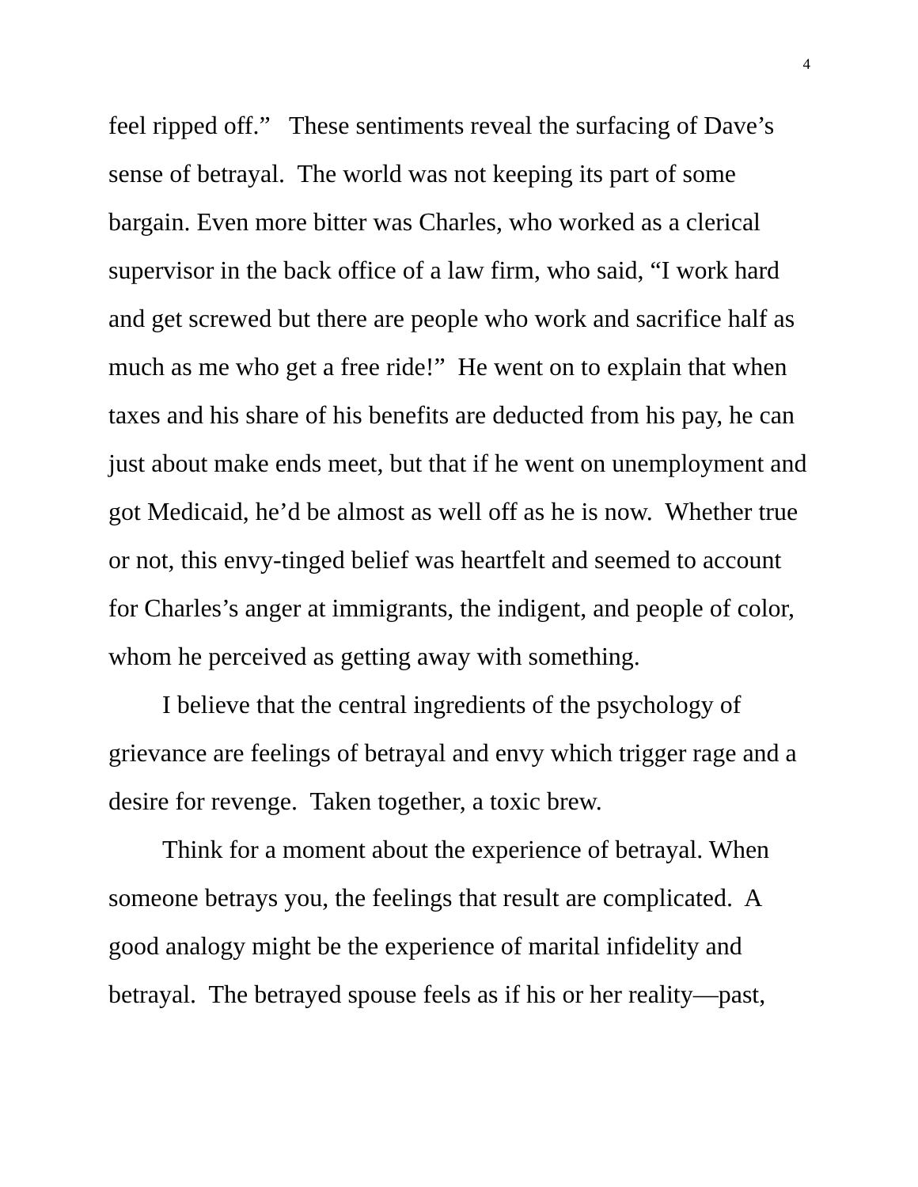4
feel ripped off.” These sentiments reveal the surfacing of Dave’s sense of betrayal. The world was not keeping its part of some bargain. Even more bitter was Charles, who worked as a clerical supervisor in the back office of a law firm, who said, “I work hard and get screwed but there are people who work and sacrifice half as much as me who get a free ride!” He went on to explain that when taxes and his share of his benefits are deducted from his pay, he can just about make ends meet, but that if he went on unemployment and got Medicaid, he’d be almost as well off as he is now. Whether true or not, this envy-tinged belief was heartfelt and seemed to account for Charles’s anger at immigrants, the indigent, and people of color, whom he perceived as getting away with something.
I believe that the central ingredients of the psychology of grievance are feelings of betrayal and envy which trigger rage and a desire for revenge. Taken together, a toxic brew.
Think for a moment about the experience of betrayal. When someone betrays you, the feelings that result are complicated. A good analogy might be the experience of marital infidelity and betrayal. The betrayed spouse feels as if his or her reality—past,